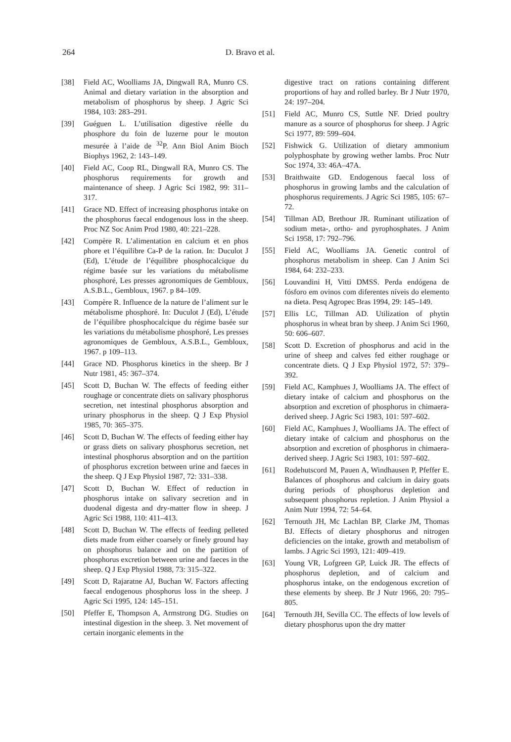264 D. Bravo et al.
[38] Field AC, Woolliams JA, Dingwall RA, Munro CS. Animal and dietary variation in the absorption and metabolism of phosphorus by sheep. J Agric Sci 1984, 103: 283–291.
[39] Guéguen L. L’utilisation digestive réelle du phosphore du foin de luzerne pour le mouton mesurée à l’aide de <sup>32</sup>P. Ann Biol Anim Bioch Biophys 1962, 2: 143–149.
[40] Field AC, Coop RL, Dingwall RA, Munro CS. The phosphorus requirements for growth and maintenance of sheep. J Agric Sci 1982, 99: 311–317.
[41] Grace ND. Effect of increasing phosphorus intake on the phosphorus faecal endogenous loss in the sheep. Proc NZ Soc Anim Prod 1980, 40: 221–228.
[42] Compère R. L’alimentation en calcium et en phos phore et l’équilibre Ca-P de la ration. In: Duculot J (Ed), L’étude de l’équilibre phosphocalcique du régime basée sur les variations du métabolisme phosphoré, Les presses agronomiques de Gembloux, A.S.B.L., Gembloux, 1967. p 84–109.
[43] Compère R. Influence de la nature de l’aliment sur le métabolisme phosphoré. In: Duculot J (Ed), L’étude de l’équilibre phosphocalcique du régime basée sur les variations du métabolisme phosphoré, Les presses agronomiques de Gembloux, A.S.B.L., Gembloux, 1967. p 109–113.
[44] Grace ND. Phosphorus kinetics in the sheep. Br J Nutr 1981, 45: 367–374.
[45] Scott D, Buchan W. The effects of feeding either roughage or concentrate diets on salivary phosphorus secretion, net intestinal phosphorus absorption and urinary phosphorus in the sheep. Q J Exp Physiol 1985, 70: 365–375.
[46] Scott D, Buchan W. The effects of feeding either hay or grass diets on salivary phosphorus secretion, net intestinal phosphorus absorption and on the partition of phosphorus excretion between urine and faeces in the sheep. Q J Exp Physiol 1987, 72: 331–338.
[47] Scott D, Buchan W. Effect of reduction in phosphorus intake on salivary secretion and in duodenal digesta and dry-matter flow in sheep. J Agric Sci 1988, 110: 411–413.
[48] Scott D, Buchan W. The effects of feeding pelleted diets made from either coarsely or finely ground hay on phosphorus balance and on the partition of phosphorus excretion between urine and faeces in the sheep. Q J Exp Physiol 1988, 73: 315–322.
[49] Scott D, Rajaratne AJ, Buchan W. Factors affecting faecal endogenous phosphorus loss in the sheep. J Agric Sci 1995, 124: 145–151.
[50] Pfeffer E, Thompson A, Armstrong DG. Studies on intestinal digestion in the sheep. 3. Net movement of certain inorganic elements in the
digestive tract on rations containing different proportions of hay and rolled barley. Br J Nutr 1970, 24: 197–204.
[51] Field AC, Munro CS, Suttle NF. Dried poultry manure as a source of phosphorus for sheep. J Agric Sci 1977, 89: 599–604.
[52] Fishwick G. Utilization of dietary ammonium polyphosphate by growing wether lambs. Proc Nutr Soc 1974, 33: 46A–47A.
[53] Braithwaite GD. Endogenous faecal loss of phosphorus in growing lambs and the calculation of phosphorus requirements. J Agric Sci 1985, 105: 67–72.
[54] Tillman AD, Brethour JR. Ruminant utilization of sodium meta-, ortho- and pyrophosphates. J Anim Sci 1958, 17: 792–796.
[55] Field AC, Woolliams JA. Genetic control of phosphorus metabolism in sheep. Can J Anim Sci 1984, 64: 232–233.
[56] Louvandini H, Vitti DMSS. Perda endógena de fósforo em ovinos com diferentes níveis do elemento na dieta. Pesq Agropec Bras 1994, 29: 145–149.
[57] Ellis LC, Tillman AD. Utilization of phytin phosphorus in wheat bran by sheep. J Anim Sci 1960, 50: 606–607.
[58] Scott D. Excretion of phosphorus and acid in the urine of sheep and calves fed either roughage or concentrate diets. Q J Exp Physiol 1972, 57: 379–392.
[59] Field AC, Kamphues J, Woolliams JA. The effect of dietary intake of calcium and phosphorus on the absorption and excretion of phosphorus in chimaera-derived sheep. J Agric Sci 1983, 101: 597–602.
[60] Field AC, Kamphues J, Woolliams JA. The effect of dietary intake of calcium and phosphorus on the absorption and excretion of phosphorus in chimaera-derived sheep. J Agric Sci 1983, 101: 597–602.
[61] Rodehutscord M, Pauen A, Windhausen P, Pfeffer E. Balances of phosphorus and calcium in dairy goats during periods of phosphorus depletion and subsequent phosphorus repletion. J Anim Physiol a Anim Nutr 1994, 72: 54–64.
[62] Ternouth JH, Mc Lachlan BP, Clarke JM, Thomas BJ. Effects of dietary phosphorus and nitrogen deficiencies on the intake, growth and metabolism of lambs. J Agric Sci 1993, 121: 409–419.
[63] Young VR, Lofgreen GP, Luick JR. The effects of phosphorus depletion, and of calcium and phosphorus intake, on the endogenous excretion of these elements by sheep. Br J Nutr 1966, 20: 795–805.
[64] Ternouth JH, Sevilla CC. The effects of low levels of dietary phosphorus upon the dry matter